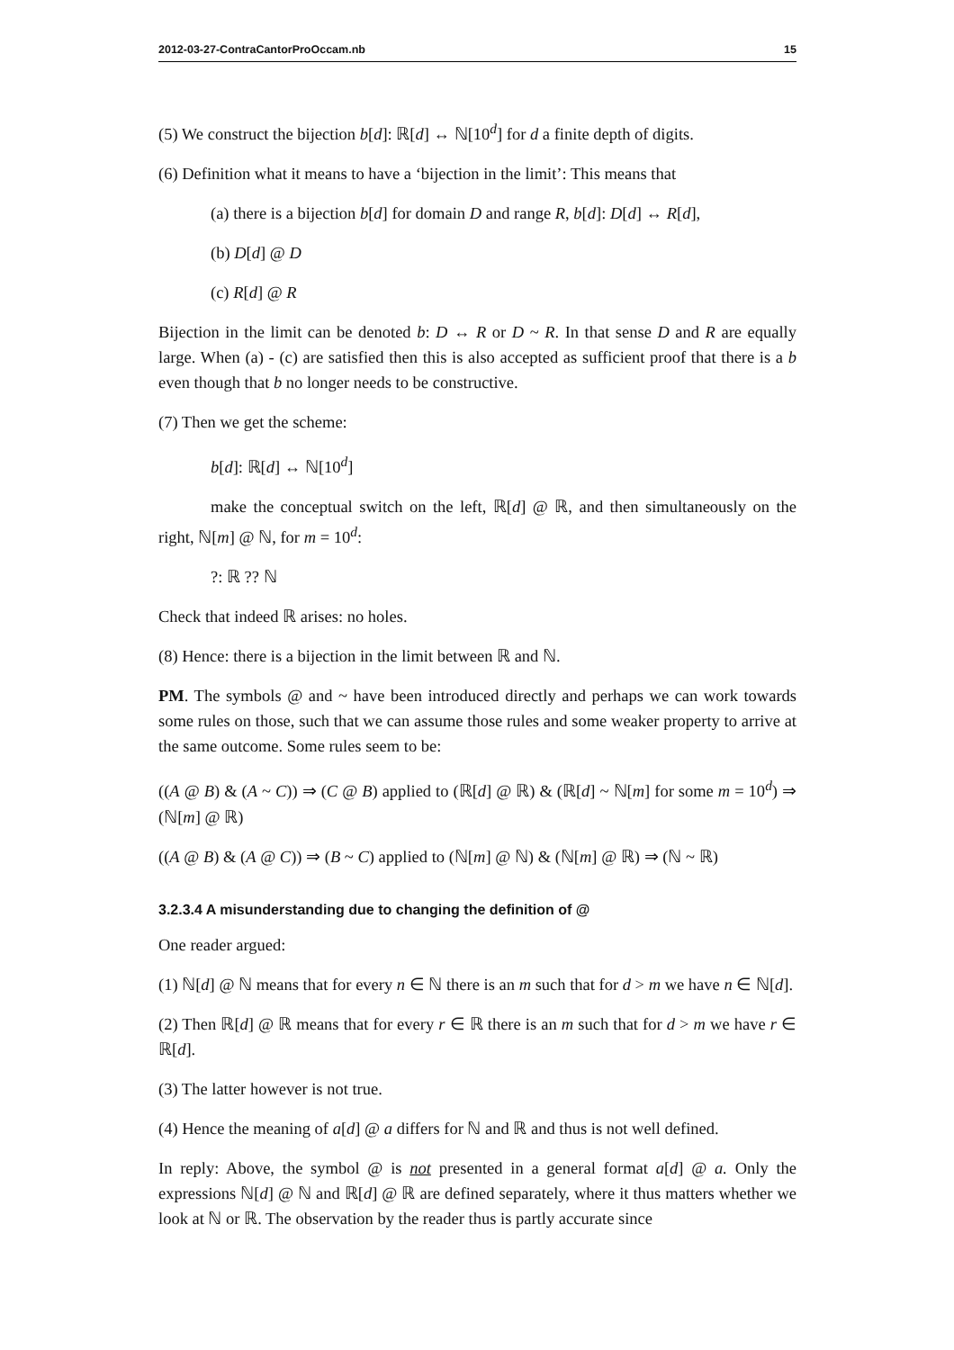2012-03-27-ContraCantorProOccam.nb 15
(5) We construct the bijection b[d]: ℝ[d] ↔ ℕ[10<sup>d</sup>] for d a finite depth of digits.
(6) Definition what it means to have a ‘bijection in the limit’: This means that
(a) there is a bijection b[d] for domain D and range R, b[d]: D[d] ↔ R[d],
(b) D[d] @ D
(c) R[d] @ R
Bijection in the limit can be denoted b: D ↔ R or D ~ R. In that sense D and R are equally large. When (a) - (c) are satisfied then this is also accepted as sufficient proof that there is a b even though that b no longer needs to be constructive.
(7) Then we get the scheme:
b[d]: ℝ[d] ↔ ℕ[10<sup>d</sup>]
make the conceptual switch on the left, ℝ[d] @ ℝ, and then simultaneously on the right, ℕ[m] @ ℕ, for m = 10<sup>d</sup>:
?: ℝ ?? ℕ
Check that indeed ℝ arises: no holes.
(8) Hence: there is a bijection in the limit between ℝ and ℕ.
PM. The symbols @ and ~ have been introduced directly and perhaps we can work towards some rules on those, such that we can assume those rules and some weaker property to arrive at the same outcome. Some rules seem to be:
((A @ B) & (A ~ C)) ⇒ (C @ B) applied to (ℝ[d] @ ℝ) & (ℝ[d] ~ ℕ[m] for some m = 10<sup>d</sup>) ⇒ (ℕ[m] @ ℝ)
((A @ B) & (A @ C)) ⇒ (B ~ C) applied to (ℕ[m] @ ℕ) & (ℕ[m] @ ℝ) ⇒ (ℕ ~ ℝ)
3.2.3.4 A misunderstanding due to changing the definition of @
One reader argued:
(1) ℕ[d] @ ℕ means that for every n ∈ ℕ there is an m such that for d > m we have n ∈ ℕ[d].
(2) Then ℝ[d] @ ℝ means that for every r ∈ ℝ there is an m such that for d > m we have r ∈ ℝ[d].
(3) The latter however is not true.
(4) Hence the meaning of a[d] @ a differs for ℕ and ℝ and thus is not well defined.
In reply: Above, the symbol @ is not presented in a general format a[d] @ a. Only the expressions ℕ[d] @ ℕ and ℝ[d] @ ℝ are defined separately, where it thus matters whether we look at ℕ or ℝ. The observation by the reader thus is partly accurate since